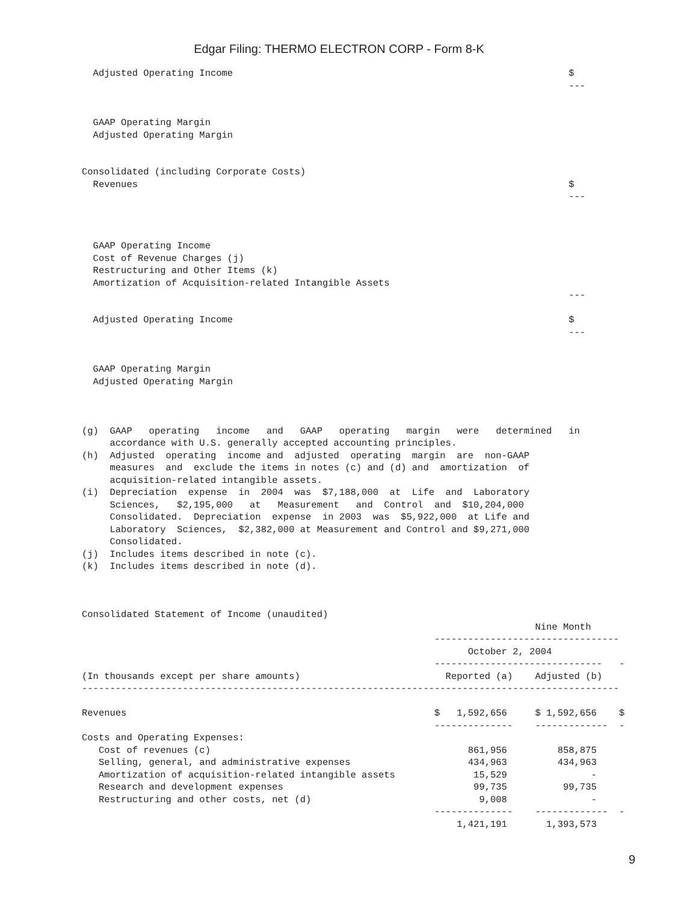Edgar Filing: THERMO ELECTRON CORP - Form 8-K
  Adjusted Operating Income                                                            $
                                                                                       ---


  GAAP Operating Margin
  Adjusted Operating Margin


Consolidated (including Corporate Costs)
  Revenues                                                                             $
                                                                                       ---



  GAAP Operating Income
  Cost of Revenue Charges (j)
  Restructuring and Other Items (k)
  Amortization of Acquisition-related Intangible Assets
                                                                                       ---

  Adjusted Operating Income                                                            $
                                                                                       ---


  GAAP Operating Margin
  Adjusted Operating Margin



(g)  GAAP   operating   income   and   GAAP   operating   margin   were   determined   in
     accordance with U.S. generally accepted accounting principles.
(h)  Adjusted  operating  income and  adjusted  operating  margin  are  non-GAAP
     measures  and  exclude the items in notes (c) and (d) and  amortization  of
     acquisition-related intangible assets.
(i)  Depreciation  expense  in  2004  was  $7,188,000  at  Life  and  Laboratory
     Sciences,   $2,195,000   at   Measurement   and  Control  and  $10,204,000
     Consolidated.  Depreciation  expense  in 2003  was  $5,922,000  at Life and
     Laboratory  Sciences,  $2,382,000 at Measurement and Control and $9,271,000
     Consolidated.
(j)  Includes items described in note (c).
(k)  Includes items described in note (d).
Consolidated Statement of Income (unaudited)
                                                                                 Nine Month
                                                               ---------------------------------
                                                                     October 2, 2004
                                                               ------------------------------   -
(In thousands except per share amounts)                          Reported (a)    Adjusted (b)
------------------------------------------------------------------------------------------------

Revenues                                                       $   1,592,656     $ 1,592,656    $
                                                               --------------    -------------  -
Costs and Operating Expenses:
   Cost of revenues (c)                                              861,956         858,875
   Selling, general, and administrative expenses                     434,963         434,963
   Amortization of acquisition-related intangible assets              15,529               -
   Research and development expenses                                  99,735          99,735
   Restructuring and other costs, net (d)                              9,008               -
                                                               --------------    -------------  -
                                                                   1,421,191       1,393,573
9